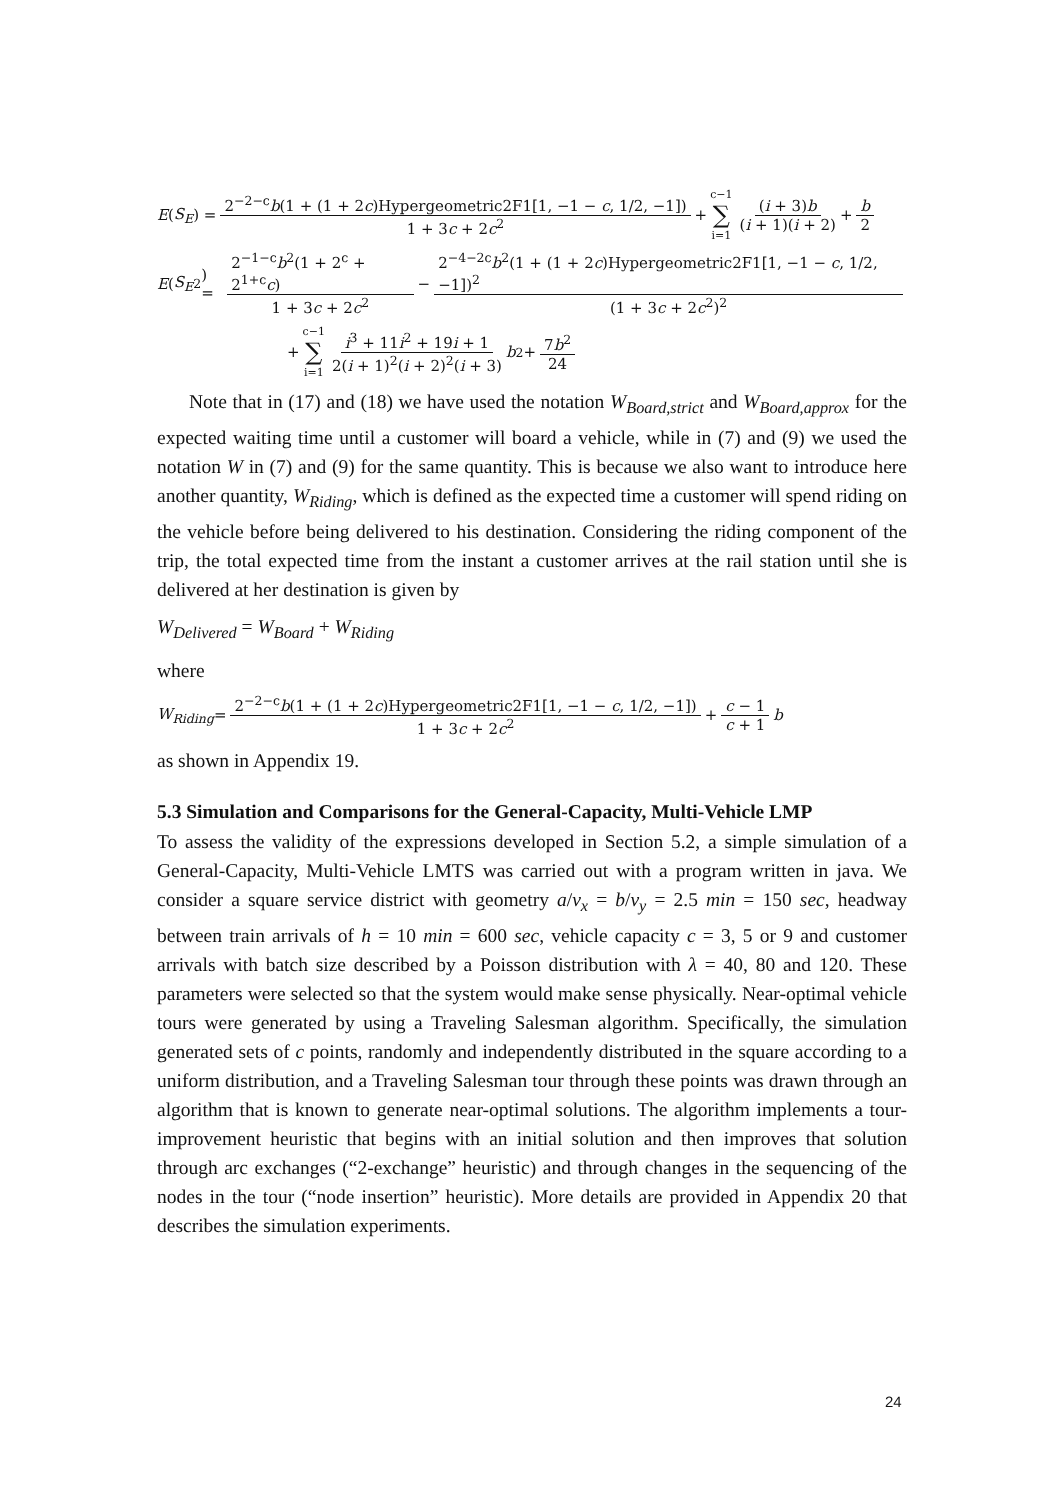E (S<sub>E</sub>) = 2<sup>−2−c</sup>b(1 + (1 + 2c)Hypergeometric2F1[1, −1 − c, 1/2, −1]) 1 + 3c + 2c<sup>2</sup> + c−1 ∑ i=1 (i + 3)b (i + 1)(i + 2) + b 2
E (S<sub>E</sub><sup>2</sup>) = 2<sup>−1−c</sup>b<sup>2</sup>(1 + 2<sup>c</sup> + 2<sup>1+c</sup>c) 1 + 3c + 2c<sup>2</sup> − 2<sup>−4−2c</sup>b<sup>2</sup>(1 + (1 + 2c)Hypergeometric2F1[1, −1 − c, 1/2, −1])<sup>2</sup> (1 + 3c + 2c<sup>2</sup>)<sup>2</sup>
+ c−1 ∑ i=1 i<sup>3</sup> + 11i<sup>2</sup> + 19i + 1 2(i + 1)<sup>2</sup>(i + 2)<sup>2</sup>(i + 3) b<sup>2</sup> + 7b<sup>2</sup> 24
Note that in (17) and (18) we have used the notation W<sub>Board,strict</sub> and W<sub>Board,approx</sub> for the expected waiting time until a customer will board a vehicle, while in (7) and (9) we used the notation W in (7) and (9) for the same quantity. This is because we also want to introduce here another quantity, W<sub>Riding</sub>, which is defined as the expected time a customer will spend riding on the vehicle before being delivered to his destination. Considering the riding component of the trip, the total expected time from the instant a customer arrives at the rail station until she is delivered at her destination is given by
W<sub>Delivered</sub> = W<sub>Board</sub> + W<sub>Riding</sub>
where
W<sub>Riding</sub> = 2<sup>−2−c</sup>b(1 + (1 + 2c)Hypergeometric2F1[1, −1 − c, 1/2, −1]) 1 + 3c + 2c<sup>2</sup> + c − 1 c + 1 b
as shown in Appendix 19.
5.3 Simulation and Comparisons for the General-Capacity, Multi-Vehicle LMP
To assess the validity of the expressions developed in Section 5.2, a simple simulation of a General-Capacity, Multi-Vehicle LMTS was carried out with a program written in java. We consider a square service district with geometry a/v<sub>x</sub> = b/v<sub>y</sub> = 2.5 min = 150 sec, headway between train arrivals of h = 10 min = 600 sec, vehicle capacity c = 3, 5 or 9 and customer arrivals with batch size described by a Poisson distribution with λ = 40, 80 and 120. These parameters were selected so that the system would make sense physically. Near-optimal vehicle tours were generated by using a Traveling Salesman algorithm. Specifically, the simulation generated sets of c points, randomly and independently distributed in the square according to a uniform distribution, and a Traveling Salesman tour through these points was drawn through an algorithm that is known to generate near-optimal solutions. The algorithm implements a tour-improvement heuristic that begins with an initial solution and then improves that solution through arc exchanges (“2-exchange” heuristic) and through changes in the sequencing of the nodes in the tour (“node insertion” heuristic). More details are provided in Appendix 20 that describes the simulation experiments.
24